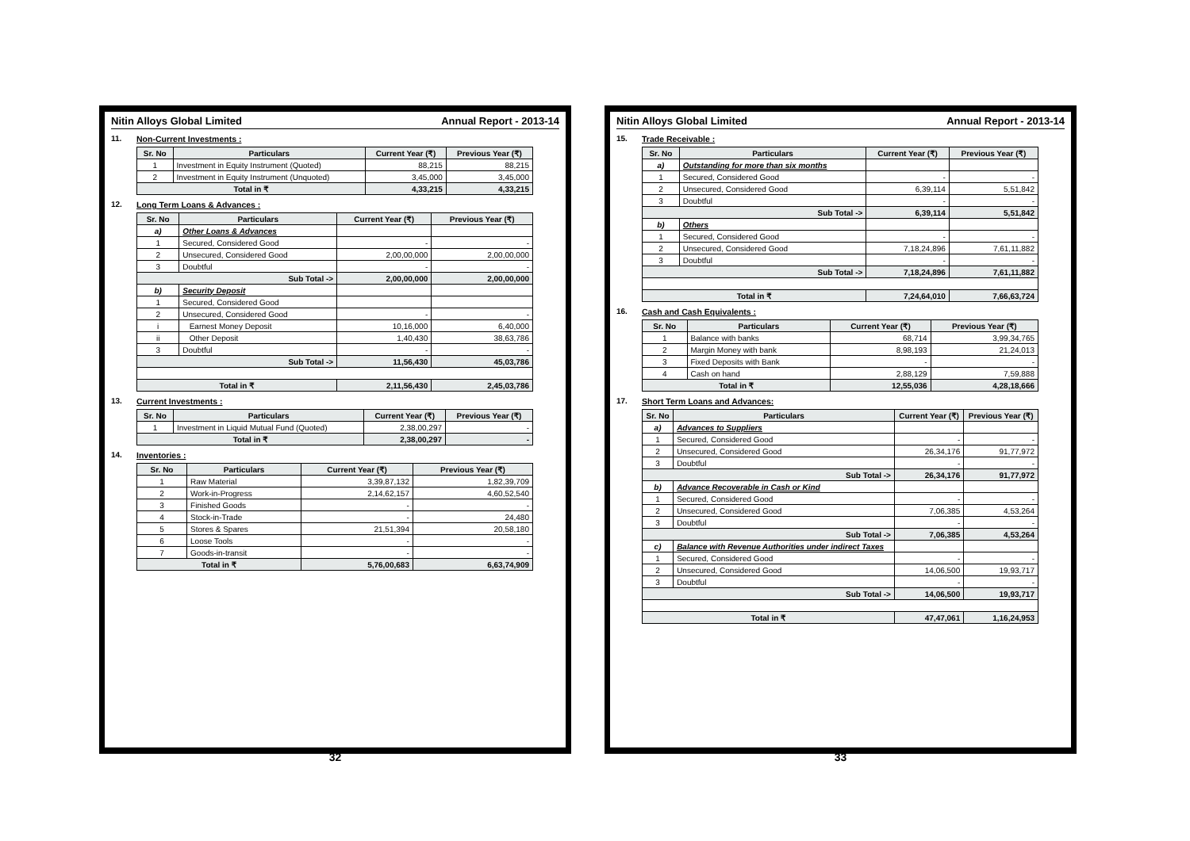Nitin Alloys Global Limited Annual Report - 2013-14
11. Non-Current Investments :
| Sr. No | Particulars | Current Year (₹) | Previous Year (₹) |
| --- | --- | --- | --- |
| 1 | Investment in Equity Instrument (Quoted) | 88,215 | 88,215 |
| 2 | Investment in Equity Instrument (Unquoted) | 3,45,000 | 3,45,000 |
| Total in ₹ | | 4,33,215 | 4,33,215 |
12. Long Term Loans & Advances :
| Sr. No | Particulars | Current Year (₹) | Previous Year (₹) |
| --- | --- | --- | --- |
| a) | Other Loans & Advances | | |
| 1 | Secured, Considered Good | - | - |
| 2 | Unsecured, Considered Good | 2,00,00,000 | 2,00,00,000 |
| 3 | Doubtful | - | - |
| Sub Total -> | | 2,00,00,000 | 2,00,00,000 |
| b) | Security Deposit | | |
| 1 | Secured, Considered Good | | |
| 2 | Unsecured, Considered Good | - | - |
| i | Earnest Money Deposit | 10,16,000 | 6,40,000 |
| ii | Other Deposit | 1,40,430 | 38,63,786 |
| 3 | Doubtful | - | - |
| Sub Total -> | | 11,56,430 | 45,03,786 |
| Total in ₹ | | 2,11,56,430 | 2,45,03,786 |
13. Current Investments :
| Sr. No | Particulars | Current Year (₹) | Previous Year (₹) |
| --- | --- | --- | --- |
| 1 | Investment in Liquid Mutual Fund (Quoted) | 2,38,00,297 | - |
| Total in ₹ | | 2,38,00,297 | - |
14. Inventories :
| Sr. No | Particulars | Current Year (₹) | Previous Year (₹) |
| --- | --- | --- | --- |
| 1 | Raw Material | 3,39,87,132 | 1,82,39,709 |
| 2 | Work-in-Progress | 2,14,62,157 | 4,60,52,540 |
| 3 | Finished Goods | - | - |
| 4 | Stock-in-Trade | - | 24,480 |
| 5 | Stores & Spares | 21,51,394 | 20,58,180 |
| 6 | Loose Tools | - | - |
| 7 | Goods-in-transit | - | - |
| Total in ₹ | | 5,76,00,683 | 6,63,74,909 |
32
Nitin Alloys Global Limited Annual Report - 2013-14
15. Trade Receivable :
| Sr. No | Particulars | Current Year (₹) | Previous Year (₹) |
| --- | --- | --- | --- |
| a) | Outstanding for more than six months | | |
| 1 | Secured, Considered Good | - | - |
| 2 | Unsecured, Considered Good | 6,39,114 | 5,51,842 |
| 3 | Doubtful | - | - |
| Sub Total -> | | 6,39,114 | 5,51,842 |
| b) | Others | | |
| 1 | Secured, Considered Good | - | - |
| 2 | Unsecured, Considered Good | 7,18,24,896 | 7,61,11,882 |
| 3 | Doubtful | - | - |
| Sub Total -> | | 7,18,24,896 | 7,61,11,882 |
| Total in ₹ | | 7,24,64,010 | 7,66,63,724 |
16. Cash and Cash Equivalents :
| Sr. No | Particulars | Current Year (₹) | Previous Year (₹) |
| --- | --- | --- | --- |
| 1 | Balance with banks | 68,714 | 3,99,34,765 |
| 2 | Margin Money with bank | 8,98,193 | 21,24,013 |
| 3 | Fixed Deposits with Bank | - | - |
| 4 | Cash on hand | 2,88,129 | 7,59,888 |
| Total in ₹ | | 12,55,036 | 4,28,18,666 |
17. Short Term Loans and Advances:
| Sr. No | Particulars | Current Year (₹) | Previous Year (₹) |
| --- | --- | --- | --- |
| a) | Advances to Suppliers | | |
| 1 | Secured, Considered Good | - | - |
| 2 | Unsecured, Considered Good | 26,34,176 | 91,77,972 |
| 3 | Doubtful | - | - |
| Sub Total -> | | 26,34,176 | 91,77,972 |
| b) | Advance Recoverable in Cash or Kind | | |
| 1 | Secured, Considered Good | - | - |
| 2 | Unsecured, Considered Good | 7,06,385 | 4,53,264 |
| 3 | Doubtful | - | - |
| Sub Total -> | | 7,06,385 | 4,53,264 |
| c) | Balance with Revenue Authorities under indirect Taxes | | |
| 1 | Secured, Considered Good | - | - |
| 2 | Unsecured, Considered Good | 14,06,500 | 19,93,717 |
| 3 | Doubtful | - | - |
| Sub Total -> | | 14,06,500 | 19,93,717 |
| Total in ₹ | | 47,47,061 | 1,16,24,953 |
33